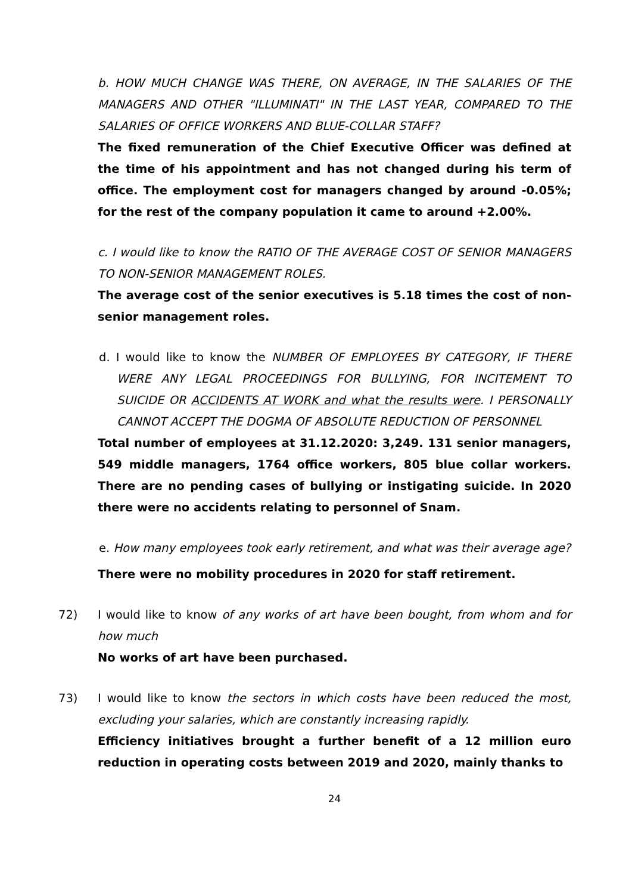b. HOW MUCH CHANGE WAS THERE, ON AVERAGE, IN THE SALARIES OF THE MANAGERS AND OTHER "ILLUMINATI" IN THE LAST YEAR, COMPARED TO THE SALARIES OF OFFICE WORKERS AND BLUE-COLLAR STAFF?
The fixed remuneration of the Chief Executive Officer was defined at the time of his appointment and has not changed during his term of office. The employment cost for managers changed by around -0.05%; for the rest of the company population it came to around +2.00%.
c. I would like to know the RATIO OF THE AVERAGE COST OF SENIOR MANAGERS TO NON-SENIOR MANAGEMENT ROLES.
The average cost of the senior executives is 5.18 times the cost of non-senior management roles.
d. I would like to know the NUMBER OF EMPLOYEES BY CATEGORY, IF THERE WERE ANY LEGAL PROCEEDINGS FOR BULLYING, FOR INCITEMENT TO SUICIDE OR ACCIDENTS AT WORK and what the results were. I PERSONALLY CANNOT ACCEPT THE DOGMA OF ABSOLUTE REDUCTION OF PERSONNEL
Total number of employees at 31.12.2020: 3,249. 131 senior managers, 549 middle managers, 1764 office workers, 805 blue collar workers. There are no pending cases of bullying or instigating suicide. In 2020 there were no accidents relating to personnel of Snam.
e. How many employees took early retirement, and what was their average age?
There were no mobility procedures in 2020 for staff retirement.
72) I would like to know of any works of art have been bought, from whom and for how much
No works of art have been purchased.
73) I would like to know the sectors in which costs have been reduced the most, excluding your salaries, which are constantly increasing rapidly.
Efficiency initiatives brought a further benefit of a 12 million euro reduction in operating costs between 2019 and 2020, mainly thanks to
24